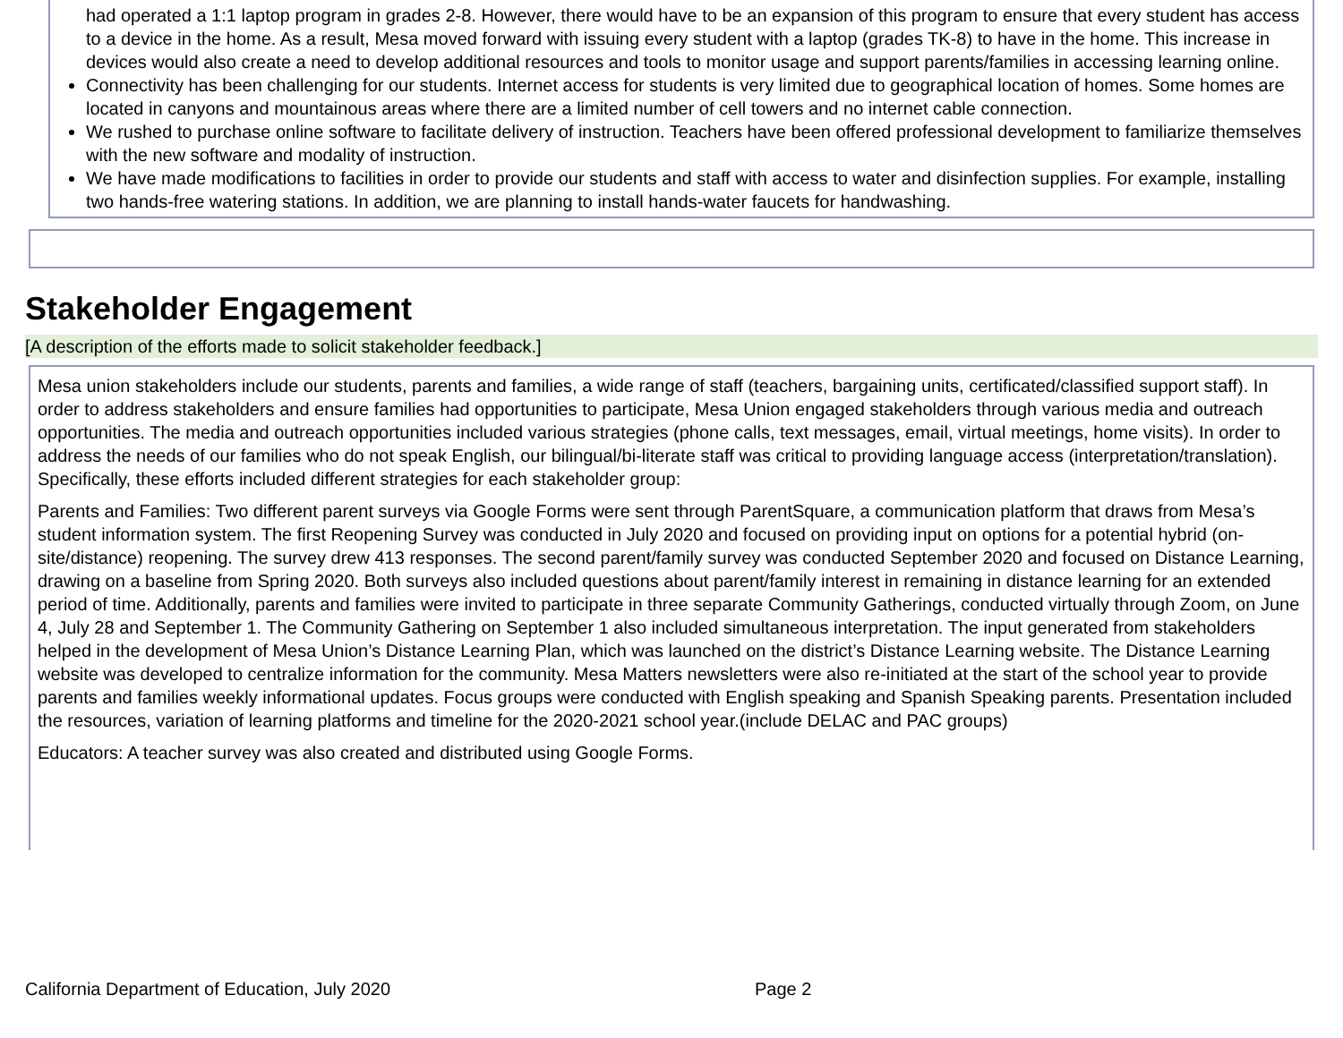had operated a 1:1 laptop program in grades 2-8. However, there would have to be an expansion of this program to ensure that every student has access to a device in the home. As a result, Mesa moved forward with issuing every student with a laptop (grades TK-8) to have in the home. This increase in devices would also create a need to develop additional resources and tools to monitor usage and support parents/families in accessing learning online.
Connectivity has been challenging for our students. Internet access for students is very limited due to geographical location of homes. Some homes are located in canyons and mountainous areas where there are a limited number of cell towers and no internet cable connection.
We rushed to purchase online software to facilitate delivery of instruction. Teachers have been offered professional development to familiarize themselves with the new software and modality of instruction.
We have made modifications to facilities in order to provide our students and staff with access to water and disinfection supplies. For example, installing two hands-free watering stations. In addition, we are planning to install hands-water faucets for handwashing.
Stakeholder Engagement
[A description of the efforts made to solicit stakeholder feedback.]
Mesa union stakeholders include our students, parents and families, a wide range of staff (teachers, bargaining units, certificated/classified support staff). In order to address stakeholders and ensure families had opportunities to participate, Mesa Union engaged stakeholders through various media and outreach opportunities. The media and outreach opportunities included various strategies (phone calls, text messages, email, virtual meetings, home visits). In order to address the needs of our families who do not speak English, our bilingual/bi-literate staff was critical to providing language access (interpretation/translation). Specifically, these efforts included different strategies for each stakeholder group:
Parents and Families: Two different parent surveys via Google Forms were sent through ParentSquare, a communication platform that draws from Mesa’s student information system. The first Reopening Survey was conducted in July 2020 and focused on providing input on options for a potential hybrid (on-site/distance) reopening. The survey drew 413 responses. The second parent/family survey was conducted September 2020 and focused on Distance Learning, drawing on a baseline from Spring 2020. Both surveys also included questions about parent/family interest in remaining in distance learning for an extended period of time. Additionally, parents and families were invited to participate in three separate Community Gatherings, conducted virtually through Zoom, on June 4, July 28 and September 1. The Community Gathering on September 1 also included simultaneous interpretation. The input generated from stakeholders helped in the development of Mesa Union’s Distance Learning Plan, which was launched on the district’s Distance Learning website. The Distance Learning website was developed to centralize information for the community. Mesa Matters newsletters were also re-initiated at the start of the school year to provide parents and families weekly informational updates. Focus groups were conducted with English speaking and Spanish Speaking parents. Presentation included the resources, variation of learning platforms and timeline for the 2020-2021 school year.(include DELAC and PAC groups)
Educators: A teacher survey was also created and distributed using Google Forms.
California Department of Education, July 2020 Page 2